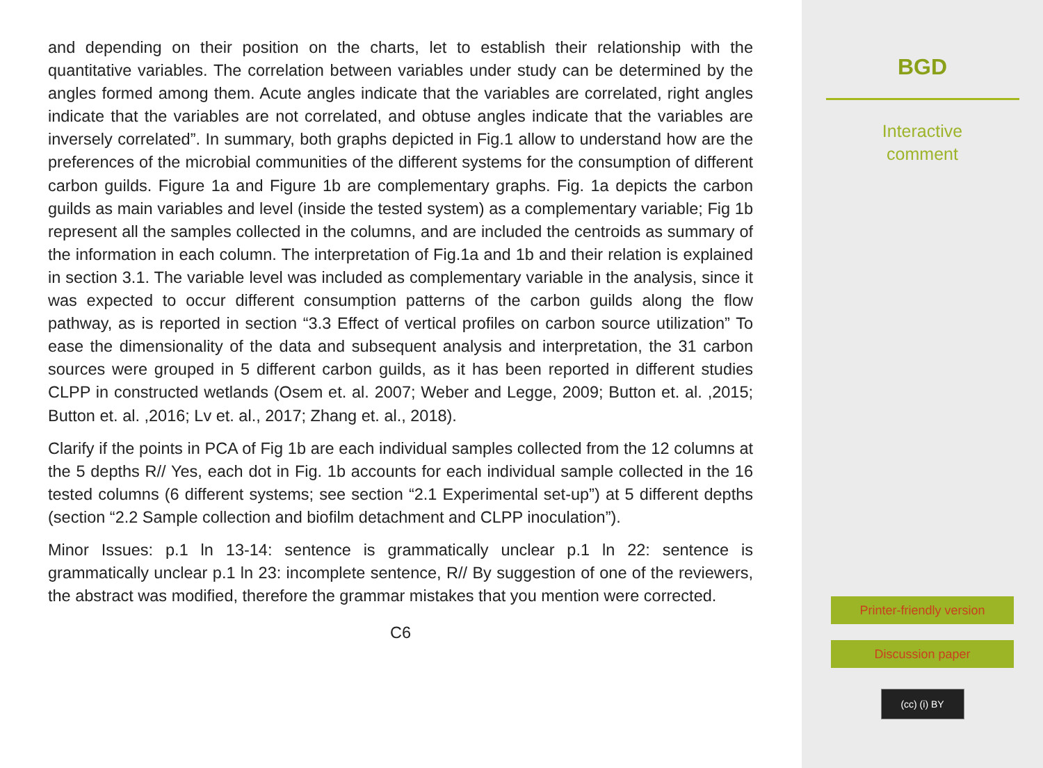and depending on their position on the charts, let to establish their relationship with the quantitative variables. The correlation between variables under study can be determined by the angles formed among them. Acute angles indicate that the variables are correlated, right angles indicate that the variables are not correlated, and obtuse angles indicate that the variables are inversely correlated”. In summary, both graphs depicted in Fig.1 allow to understand how are the preferences of the microbial communities of the different systems for the consumption of different carbon guilds. Figure 1a and Figure 1b are complementary graphs. Fig. 1a depicts the carbon guilds as main variables and level (inside the tested system) as a complementary variable; Fig 1b represent all the samples collected in the columns, and are included the centroids as summary of the information in each column. The interpretation of Fig.1a and 1b and their relation is explained in section 3.1. The variable level was included as complementary variable in the analysis, since it was expected to occur different consumption patterns of the carbon guilds along the flow pathway, as is reported in section “3.3 Effect of vertical profiles on carbon source utilization” To ease the dimensionality of the data and subsequent analysis and interpretation, the 31 carbon sources were grouped in 5 different carbon guilds, as it has been reported in different studies CLPP in constructed wetlands (Osem et. al. 2007; Weber and Legge, 2009; Button et. al. ,2015; Button et. al. ,2016; Lv et. al., 2017; Zhang et. al., 2018).
Clarify if the points in PCA of Fig 1b are each individual samples collected from the 12 columns at the 5 depths R// Yes, each dot in Fig. 1b accounts for each individual sample collected in the 16 tested columns (6 different systems; see section “2.1 Experimental set-up”) at 5 different depths (section “2.2 Sample collection and biofilm detachment and CLPP inoculation”).
Minor Issues: p.1 ln 13-14: sentence is grammatically unclear p.1 ln 22: sentence is grammatically unclear p.1 ln 23: incomplete sentence, R// By suggestion of one of the reviewers, the abstract was modified, therefore the grammar mistakes that you mention were corrected.
C6
BGD
Interactive
comment
Printer-friendly version
Discussion paper
(cc) (i) BY